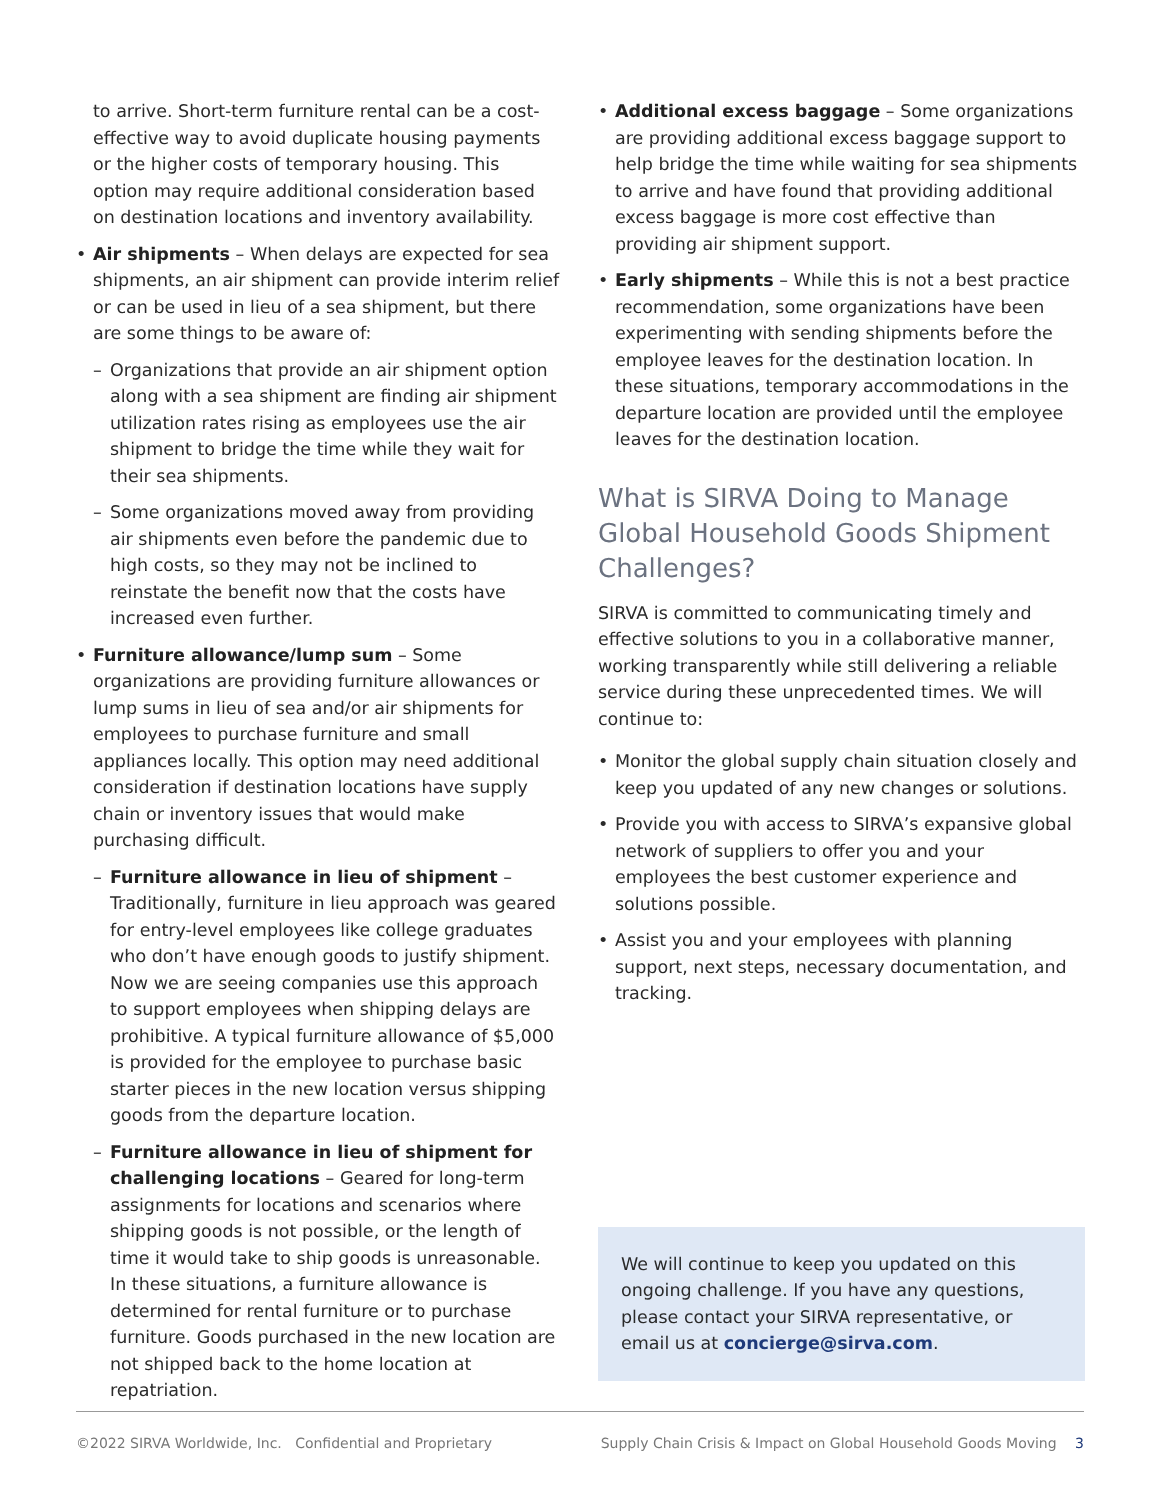to arrive. Short-term furniture rental can be a cost-effective way to avoid duplicate housing payments or the higher costs of temporary housing. This option may require additional consideration based on destination locations and inventory availability.
• Air shipments – When delays are expected for sea shipments, an air shipment can provide interim relief or can be used in lieu of a sea shipment, but there are some things to be aware of:
– Organizations that provide an air shipment option along with a sea shipment are finding air shipment utilization rates rising as employees use the air shipment to bridge the time while they wait for their sea shipments.
– Some organizations moved away from providing air shipments even before the pandemic due to high costs, so they may not be inclined to reinstate the benefit now that the costs have increased even further.
• Furniture allowance/lump sum – Some organizations are providing furniture allowances or lump sums in lieu of sea and/or air shipments for employees to purchase furniture and small appliances locally. This option may need additional consideration if destination locations have supply chain or inventory issues that would make purchasing difficult.
– Furniture allowance in lieu of shipment – Traditionally, furniture in lieu approach was geared for entry-level employees like college graduates who don’t have enough goods to justify shipment. Now we are seeing companies use this approach to support employees when shipping delays are prohibitive. A typical furniture allowance of $5,000 is provided for the employee to purchase basic starter pieces in the new location versus shipping goods from the departure location.
– Furniture allowance in lieu of shipment for challenging locations – Geared for long-term assignments for locations and scenarios where shipping goods is not possible, or the length of time it would take to ship goods is unreasonable. In these situations, a furniture allowance is determined for rental furniture or to purchase furniture. Goods purchased in the new location are not shipped back to the home location at repatriation.
• Additional excess baggage – Some organizations are providing additional excess baggage support to help bridge the time while waiting for sea shipments to arrive and have found that providing additional excess baggage is more cost effective than providing air shipment support.
• Early shipments – While this is not a best practice recommendation, some organizations have been experimenting with sending shipments before the employee leaves for the destination location. In these situations, temporary accommodations in the departure location are provided until the employee leaves for the destination location.
What is SIRVA Doing to Manage Global Household Goods Shipment Challenges?
SIRVA is committed to communicating timely and effective solutions to you in a collaborative manner, working transparently while still delivering a reliable service during these unprecedented times. We will continue to:
• Monitor the global supply chain situation closely and keep you updated of any new changes or solutions.
• Provide you with access to SIRVA’s expansive global network of suppliers to offer you and your employees the best customer experience and solutions possible.
• Assist you and your employees with planning support, next steps, necessary documentation, and tracking.
We will continue to keep you updated on this ongoing challenge. If you have any questions, please contact your SIRVA representative, or email us at concierge@sirva.com.
©2022 SIRVA Worldwide, Inc. Confidential and Proprietary Supply Chain Crisis & Impact on Global Household Goods Moving 3